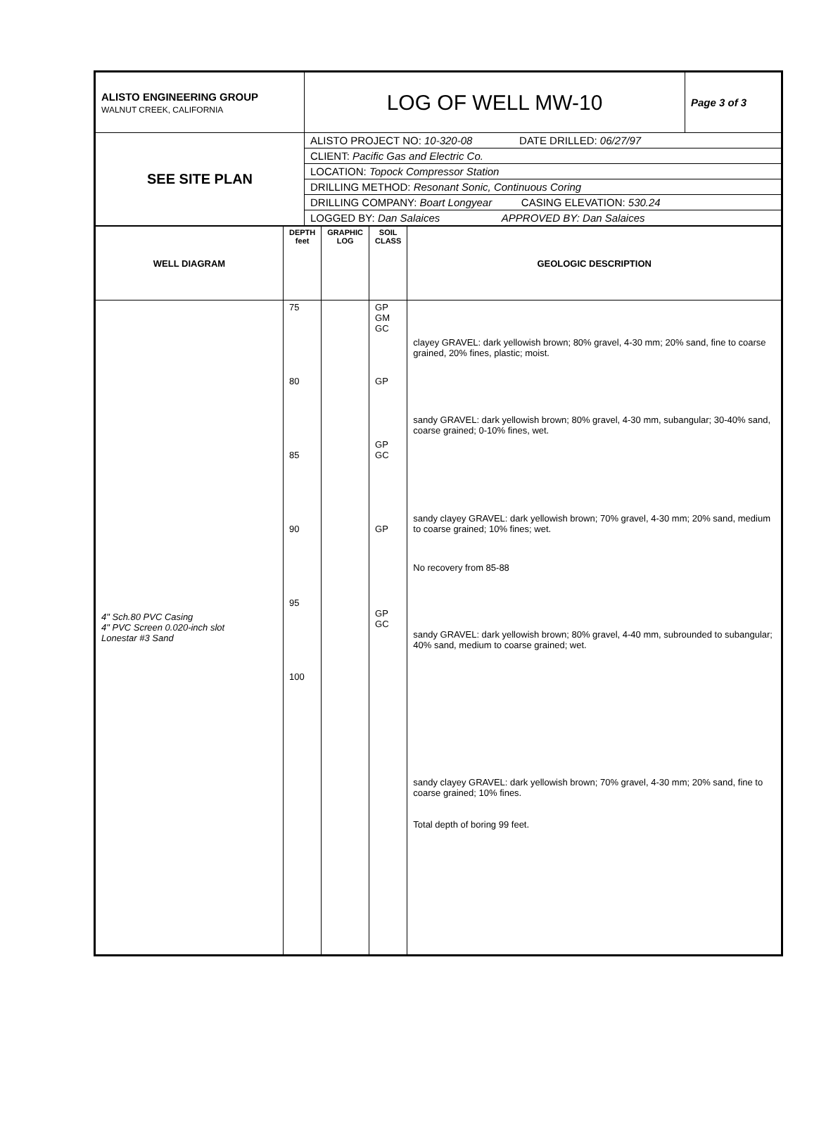| ALISTO ENGINEERING GROUP WALNUT CREEK, CALIFORNIA | LOG OF WELL MW-10 | Page 3 of 3 |
| SEE SITE PLAN | ALISTO PROJECT NO: 10-320-08 DATE DRILLED: 06/27/97 | |
| | CLIENT: Pacific Gas and Electric Co. | |
| | LOCATION: Topock Compressor Station | |
| | DRILLING METHOD: Resonant Sonic, Continuous Coring | |
| | DRILLING COMPANY: Boart Longyear CASING ELEVATION: 530.24 | |
| | LOGGED BY: Dan Salaices APPROVED BY: Dan Salaices | |
| WELL DIAGRAM | DEPTH feet | GRAPHIC LOG | SOIL CLASS | GEOLOGIC DESCRIPTION |
| --- | --- | --- | --- | --- |
| 4" Sch.80 PVC Casing 4" PVC Screen 0.020-inch slot Lonestar #3 Sand | 75 80 85 90 95 100 | | GP GM GC GP GP GC GP GP GC | clayey GRAVEL: dark yellowish brown; 80% gravel, 4-30 mm; 20% sand, fine to coarse grained, 20% fines, plastic; moist. sandy GRAVEL: dark yellowish brown; 80% gravel, 4-30 mm, subangular; 30-40% sand, coarse grained; 0-10% fines, wet. sandy clayey GRAVEL: dark yellowish brown; 70% gravel, 4-30 mm; 20% sand, medium to coarse grained; 10% fines; wet. No recovery from 85-88 sandy GRAVEL: dark yellowish brown; 80% gravel, 4-40 mm, subrounded to subangular; 40% sand, medium to coarse grained; wet. sandy clayey GRAVEL: dark yellowish brown; 70% gravel, 4-30 mm; 20% sand, fine to coarse grained; 10% fines. Total depth of boring 99 feet. |